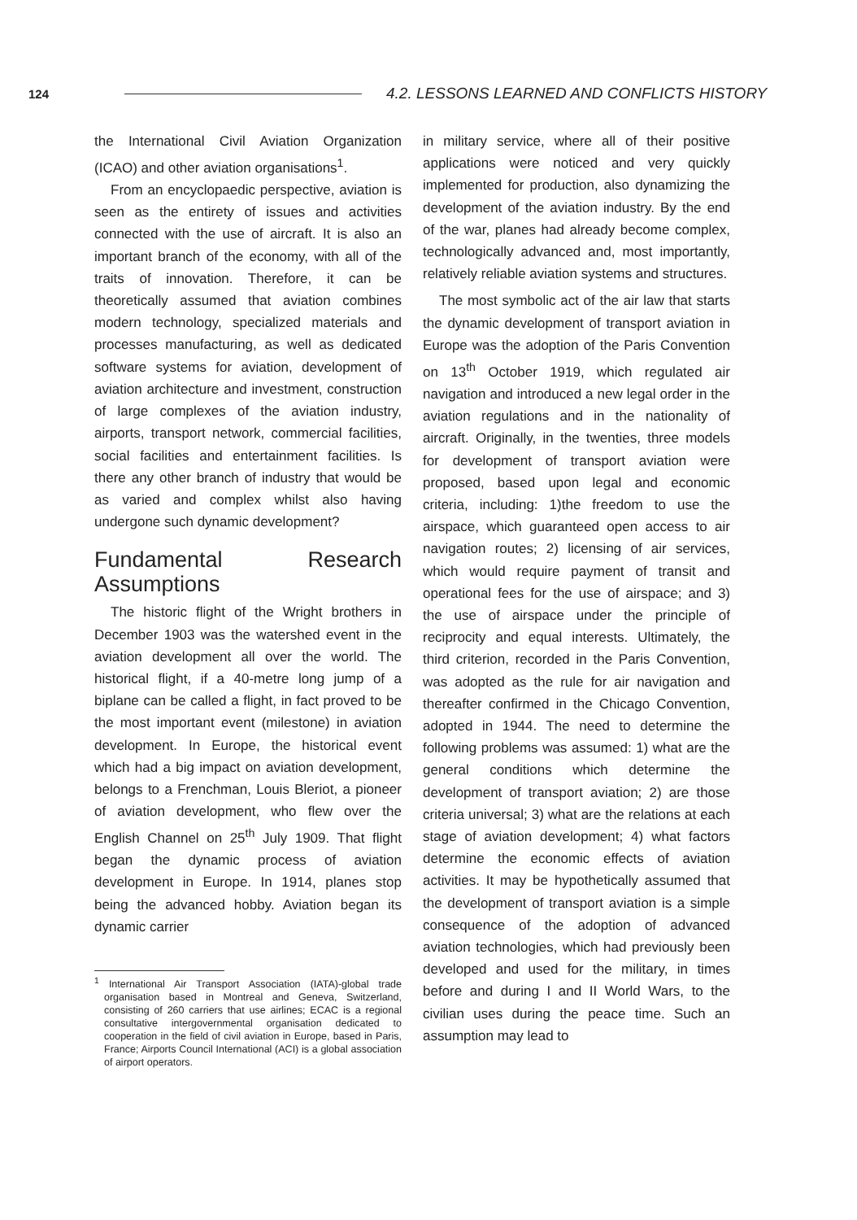124 4.2. LESSONS LEARNED AND CONFLICTS HISTORY
the International Civil Aviation Organization (ICAO) and other aviation organisations<sup>1</sup>.
From an encyclopaedic perspective, aviation is seen as the entirety of issues and activities connected with the use of aircraft. It is also an important branch of the economy, with all of the traits of innovation. Therefore, it can be theoretically assumed that aviation combines modern technology, specialized materials and processes manufacturing, as well as dedicated software systems for aviation, development of aviation architecture and investment, construction of large complexes of the aviation industry, airports, transport network, commercial facilities, social facilities and entertainment facilities. Is there any other branch of industry that would be as varied and complex whilst also having undergone such dynamic development?
Fundamental Research Assumptions
The historic flight of the Wright brothers in December 1903 was the watershed event in the aviation development all over the world. The historical flight, if a 40-metre long jump of a biplane can be called a flight, in fact proved to be the most important event (milestone) in aviation development. In Europe, the historical event which had a big impact on aviation development, belongs to a Frenchman, Louis Bleriot, a pioneer of aviation development, who flew over the English Channel on 25<sup>th</sup> July 1909. That flight began the dynamic process of aviation development in Europe. In 1914, planes stop being the advanced hobby. Aviation began its dynamic carrier
<sup>1</sup> International Air Transport Association (IATA)-global trade organisation based in Montreal and Geneva, Switzerland, consisting of 260 carriers that use airlines; ECAC is a regional consultative intergovernmental organisation dedicated to cooperation in the field of civil aviation in Europe, based in Paris, France; Airports Council International (ACI) is a global association of airport operators.
in military service, where all of their positive applications were noticed and very quickly implemented for production, also dynamizing the development of the aviation industry. By the end of the war, planes had already become complex, technologically advanced and, most importantly, relatively reliable aviation systems and structures.
The most symbolic act of the air law that starts the dynamic development of transport aviation in Europe was the adoption of the Paris Convention on 13<sup>th</sup> October 1919, which regulated air navigation and introduced a new legal order in the aviation regulations and in the nationality of aircraft. Originally, in the twenties, three models for development of transport aviation were proposed, based upon legal and economic criteria, including: 1)the freedom to use the airspace, which guaranteed open access to air navigation routes; 2) licensing of air services, which would require payment of transit and operational fees for the use of airspace; and 3) the use of airspace under the principle of reciprocity and equal interests. Ultimately, the third criterion, recorded in the Paris Convention, was adopted as the rule for air navigation and thereafter confirmed in the Chicago Convention, adopted in 1944. The need to determine the following problems was assumed: 1) what are the general conditions which determine the development of transport aviation; 2) are those criteria universal; 3) what are the relations at each stage of aviation development; 4) what factors determine the economic effects of aviation activities. It may be hypothetically assumed that the development of transport aviation is a simple consequence of the adoption of advanced aviation technologies, which had previously been developed and used for the military, in times before and during I and II World Wars, to the civilian uses during the peace time. Such an assumption may lead to